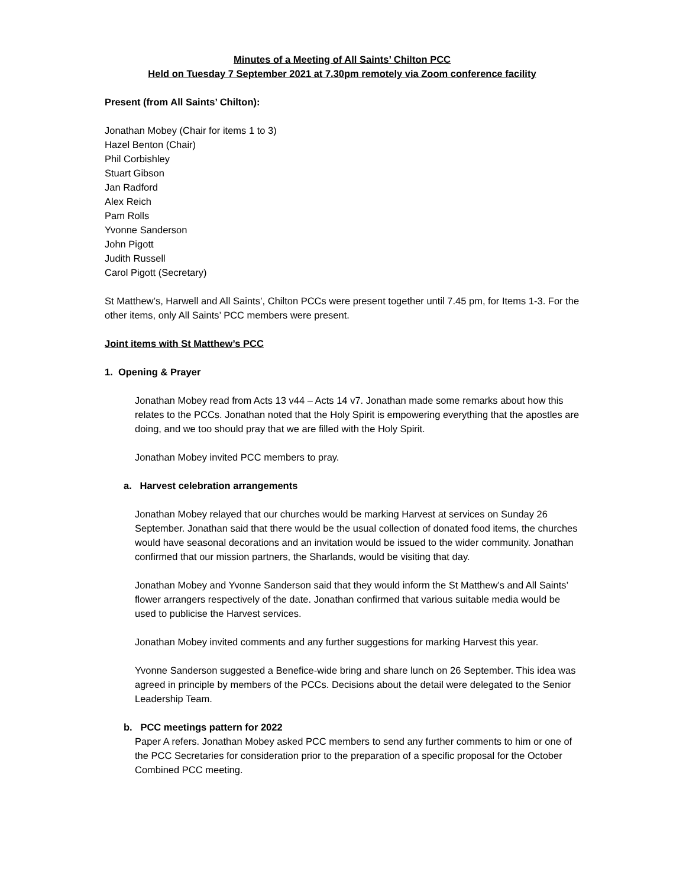Minutes of a Meeting of All Saints’ Chilton PCC
Held on Tuesday 7 September 2021 at 7.30pm remotely via Zoom conference facility
Present (from All Saints’ Chilton):
Jonathan Mobey (Chair for items 1 to 3)
Hazel Benton (Chair)
Phil Corbishley
Stuart Gibson
Jan Radford
Alex Reich
Pam Rolls
Yvonne Sanderson
John Pigott
Judith Russell
Carol Pigott (Secretary)
St Matthew’s, Harwell and All Saints’, Chilton PCCs were present together until 7.45 pm, for Items 1-3. For the other items, only All Saints’ PCC members were present.
Joint items with St Matthew’s PCC
1. Opening & Prayer
Jonathan Mobey read from Acts 13 v44 – Acts 14 v7. Jonathan made some remarks about how this relates to the PCCs. Jonathan noted that the Holy Spirit is empowering everything that the apostles are doing, and we too should pray that we are filled with the Holy Spirit.
Jonathan Mobey invited PCC members to pray.
a. Harvest celebration arrangements
Jonathan Mobey relayed that our churches would be marking Harvest at services on Sunday 26 September. Jonathan said that there would be the usual collection of donated food items, the churches would have seasonal decorations and an invitation would be issued to the wider community. Jonathan confirmed that our mission partners, the Sharlands, would be visiting that day.
Jonathan Mobey and Yvonne Sanderson said that they would inform the St Matthew’s and All Saints’ flower arrangers respectively of the date. Jonathan confirmed that various suitable media would be used to publicise the Harvest services.
Jonathan Mobey invited comments and any further suggestions for marking Harvest this year.
Yvonne Sanderson suggested a Benefice-wide bring and share lunch on 26 September. This idea was agreed in principle by members of the PCCs. Decisions about the detail were delegated to the Senior Leadership Team.
b. PCC meetings pattern for 2022
Paper A refers. Jonathan Mobey asked PCC members to send any further comments to him or one of the PCC Secretaries for consideration prior to the preparation of a specific proposal for the October Combined PCC meeting.